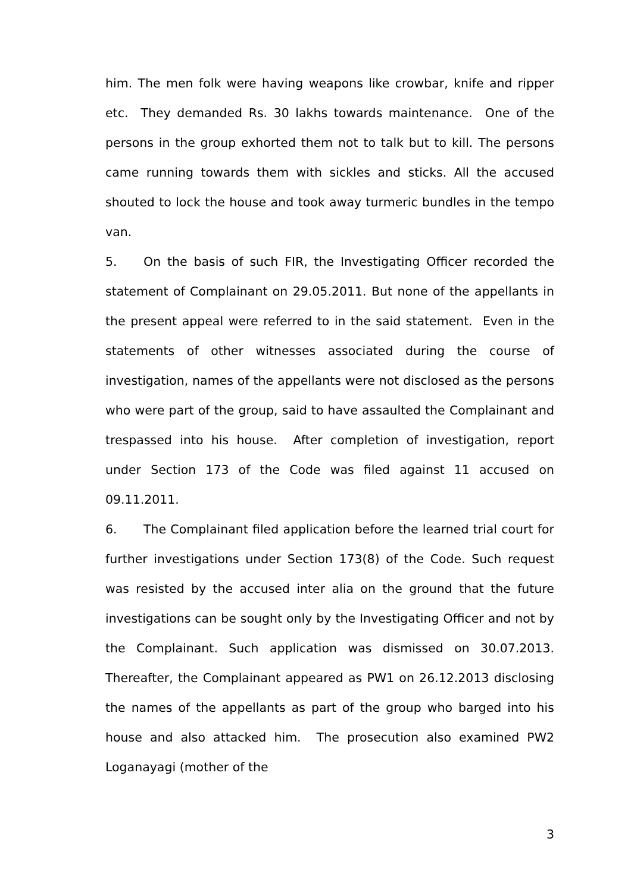him. The men folk were having weapons like crowbar, knife and ripper etc. They demanded Rs. 30 lakhs towards maintenance. One of the persons in the group exhorted them not to talk but to kill. The persons came running towards them with sickles and sticks. All the accused shouted to lock the house and took away turmeric bundles in the tempo van.
5. On the basis of such FIR, the Investigating Officer recorded the statement of Complainant on 29.05.2011. But none of the appellants in the present appeal were referred to in the said statement. Even in the statements of other witnesses associated during the course of investigation, names of the appellants were not disclosed as the persons who were part of the group, said to have assaulted the Complainant and trespassed into his house. After completion of investigation, report under Section 173 of the Code was filed against 11 accused on 09.11.2011.
6. The Complainant filed application before the learned trial court for further investigations under Section 173(8) of the Code. Such request was resisted by the accused inter alia on the ground that the future investigations can be sought only by the Investigating Officer and not by the Complainant. Such application was dismissed on 30.07.2013. Thereafter, the Complainant appeared as PW1 on 26.12.2013 disclosing the names of the appellants as part of the group who barged into his house and also attacked him. The prosecution also examined PW2 Loganayagi (mother of the
3